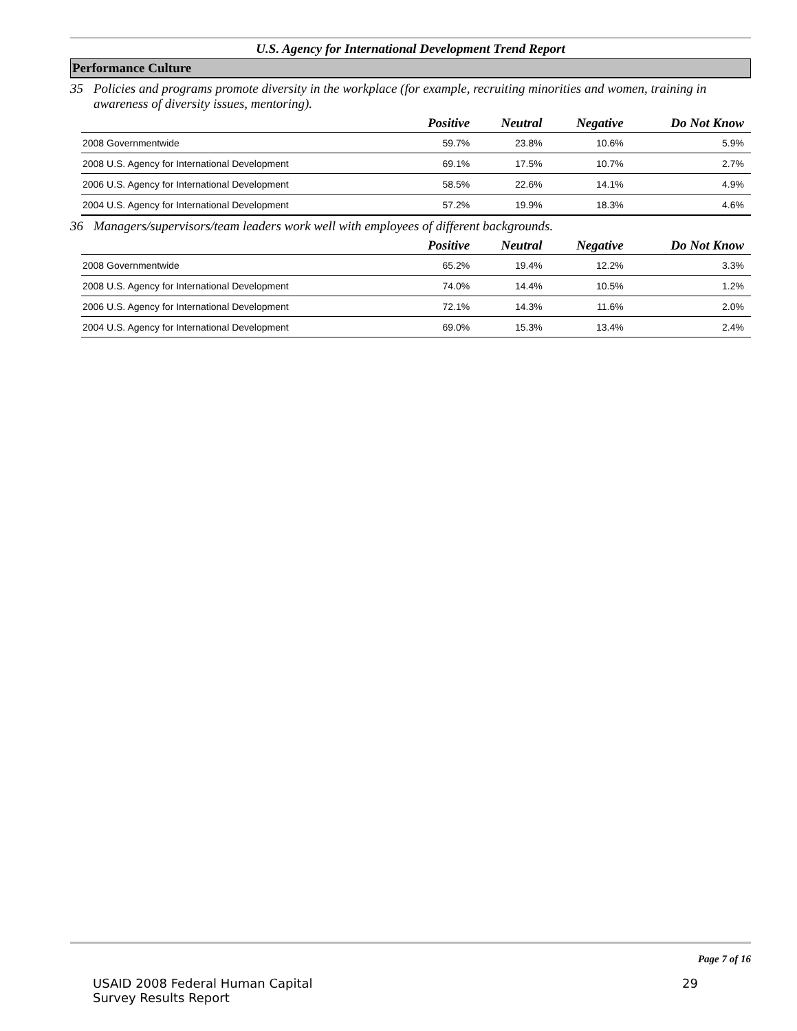U.S. Agency for International Development Trend Report
Performance Culture
35 Policies and programs promote diversity in the workplace (for example, recruiting minorities and women, training in awareness of diversity issues, mentoring).
| | Positive | Neutral | Negative | Do Not Know |
| --- | --- | --- | --- | --- |
| 2008 Governmentwide | 59.7% | 23.8% | 10.6% | 5.9% |
| 2008 U.S. Agency for International Development | 69.1% | 17.5% | 10.7% | 2.7% |
| 2006 U.S. Agency for International Development | 58.5% | 22.6% | 14.1% | 4.9% |
| 2004 U.S. Agency for International Development | 57.2% | 19.9% | 18.3% | 4.6% |
36 Managers/supervisors/team leaders work well with employees of different backgrounds.
| | Positive | Neutral | Negative | Do Not Know |
| --- | --- | --- | --- | --- |
| 2008 Governmentwide | 65.2% | 19.4% | 12.2% | 3.3% |
| 2008 U.S. Agency for International Development | 74.0% | 14.4% | 10.5% | 1.2% |
| 2006 U.S. Agency for International Development | 72.1% | 14.3% | 11.6% | 2.0% |
| 2004 U.S. Agency for International Development | 69.0% | 15.3% | 13.4% | 2.4% |
Page 7 of 16
USAID 2008 Federal Human Capital
Survey Results Report
29